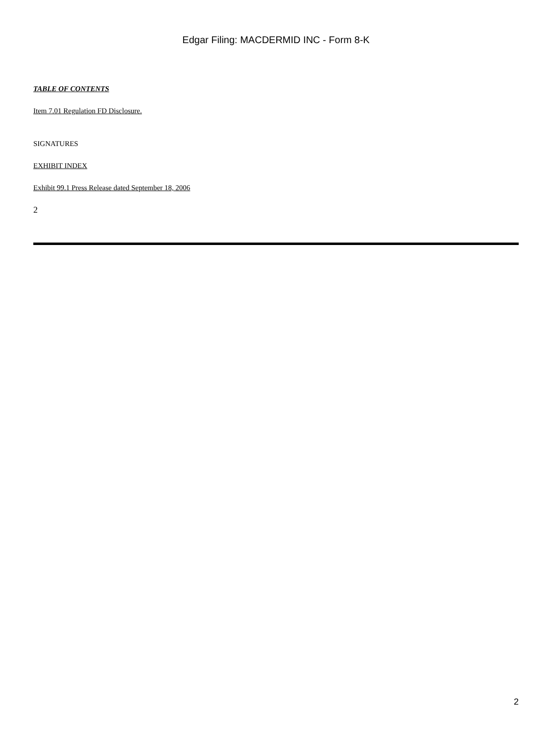Edgar Filing: MACDERMID INC - Form 8-K
TABLE OF CONTENTS
Item 7.01 Regulation FD Disclosure.
SIGNATURES
EXHIBIT INDEX
Exhibit 99.1 Press Release dated September 18, 2006
2
2